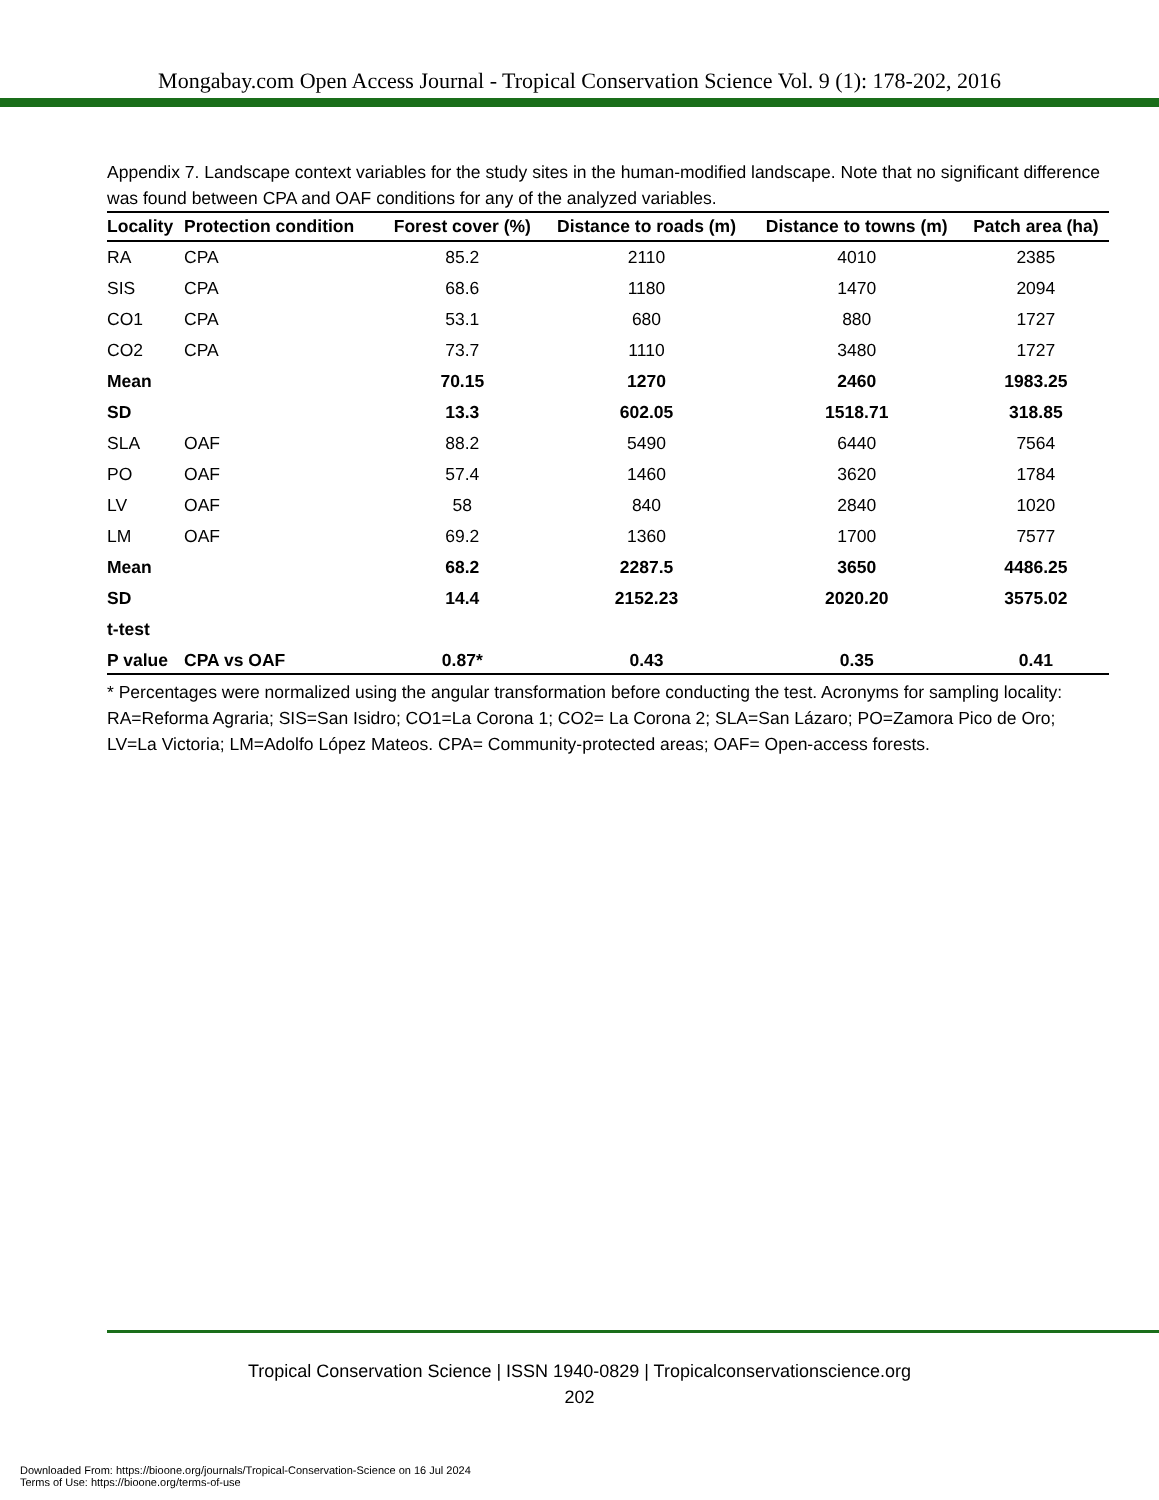Mongabay.com Open Access Journal - Tropical Conservation Science Vol. 9 (1): 178-202, 2016
Appendix 7. Landscape context variables for the study sites in the human-modified landscape. Note that no significant difference was found between CPA and OAF conditions for any of the analyzed variables.
| Locality | Protection condition | Forest cover (%) | Distance to roads (m) | Distance to towns (m) | Patch area (ha) |
| --- | --- | --- | --- | --- | --- |
| RA | CPA | 85.2 | 2110 | 4010 | 2385 |
| SIS | CPA | 68.6 | 1180 | 1470 | 2094 |
| CO1 | CPA | 53.1 | 680 | 880 | 1727 |
| CO2 | CPA | 73.7 | 1110 | 3480 | 1727 |
| Mean | | 70.15 | 1270 | 2460 | 1983.25 |
| SD | | 13.3 | 602.05 | 1518.71 | 318.85 |
| SLA | OAF | 88.2 | 5490 | 6440 | 7564 |
| PO | OAF | 57.4 | 1460 | 3620 | 1784 |
| LV | OAF | 58 | 840 | 2840 | 1020 |
| LM | OAF | 69.2 | 1360 | 1700 | 7577 |
| Mean | | 68.2 | 2287.5 | 3650 | 4486.25 |
| SD | | 14.4 | 2152.23 | 2020.20 | 3575.02 |
| t-test | | | | | |
| P value | CPA vs OAF | 0.87* | 0.43 | 0.35 | 0.41 |
* Percentages were normalized using the angular transformation before conducting the test. Acronyms for sampling locality: RA=Reforma Agraria; SIS=San Isidro; CO1=La Corona 1; CO2= La Corona 2; SLA=San Lázaro; PO=Zamora Pico de Oro; LV=La Victoria; LM=Adolfo López Mateos. CPA= Community-protected areas; OAF= Open-access forests.
Tropical Conservation Science | ISSN 1940-0829 | Tropicalconservationscience.org
202
Downloaded From: https://bioone.org/journals/Tropical-Conservation-Science on 16 Jul 2024
Terms of Use: https://bioone.org/terms-of-use